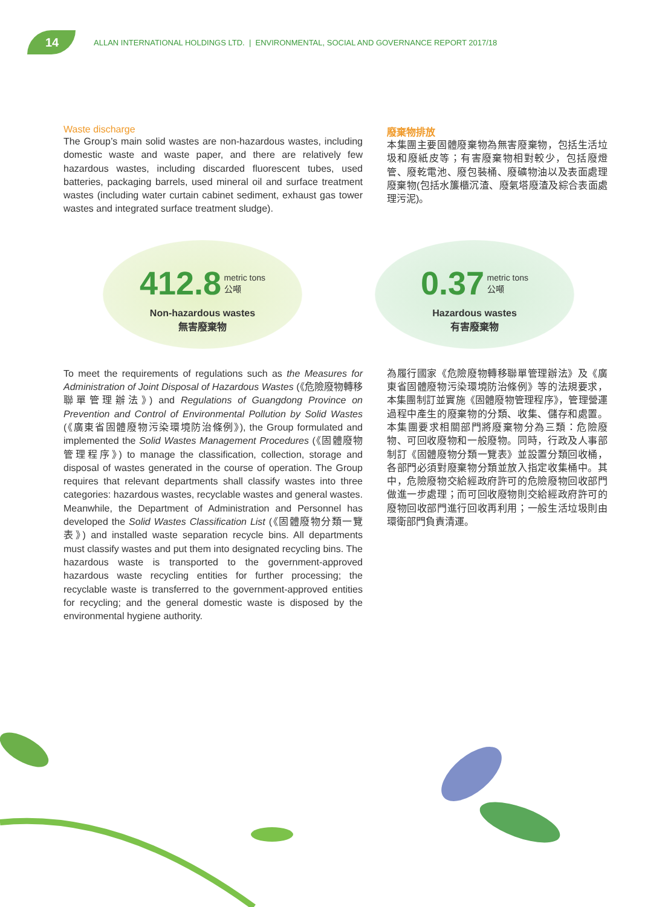14
ALLAN INTERNATIONAL HOLDINGS LTD. | ENVIRONMENTAL, SOCIAL AND GOVERNANCE REPORT 2017/18
Waste discharge
The Group’s main solid wastes are non-hazardous wastes, including domestic waste and waste paper, and there are relatively few hazardous wastes, including discarded fluorescent tubes, used batteries, packaging barrels, used mineral oil and surface treatment wastes (including water curtain cabinet sediment, exhaust gas tower wastes and integrated surface treatment sludge).
廢棄物排放
本集團主要固體廢棄物為無害廢棄物，包括生活垃圾和廢紙皮等；有害廢棄物相對較少，包括廢燈管、廢乾電池、廢包裝桶、廢礦物油以及表面處理廢棄物(包括水簾櫃沉渣、廢氣塔廢渣及綜合表面處理污泥)。
412.8 metric tons
公噸
Non-hazardous wastes
無害廢棄物
0.37 metric tons
公噸
Hazardous wastes
有害廢棄物
To meet the requirements of regulations such as the Measures for Administration of Joint Disposal of Hazardous Wastes (《危險廢物轉移聯單管理辦法》) and Regulations of Guangdong Province on Prevention and Control of Environmental Pollution by Solid Wastes (《廣東省固體廢物污染環境防治條例》), the Group formulated and implemented the Solid Wastes Management Procedures (《固體廢物管理程序》) to manage the classification, collection, storage and disposal of wastes generated in the course of operation. The Group requires that relevant departments shall classify wastes into three categories: hazardous wastes, recyclable wastes and general wastes. Meanwhile, the Department of Administration and Personnel has developed the Solid Wastes Classification List (《固體廢物分類一覽表》) and installed waste separation recycle bins. All departments must classify wastes and put them into designated recycling bins. The hazardous waste is transported to the government-approved hazardous waste recycling entities for further processing; the recyclable waste is transferred to the government-approved entities for recycling; and the general domestic waste is disposed by the environmental hygiene authority.
為履行國家《危險廢物轉移聯單管理辦法》及《廣東省固體廢物污染環境防治條例》等的法規要求，本集團制訂並實施《固體廢物管理程序》，管理營運過程中產生的廢棄物的分類、收集、儲存和處置。本集團要求相關部門將廢棄物分為三類：危險廢物、可回收廢物和一般廢物。同時，行政及人事部制訂《固體廢物分類一覽表》並設置分類回收桶，各部門必須對廢棄物分類並放入指定收集桶中。其中，危險廢物交給經政府許可的危險廢物回收部門做進一步處理；而可回收廢物則交給經政府許可的廢物回收部門進行回收再利用；一般生活垃圾則由環衛部門負責清運。